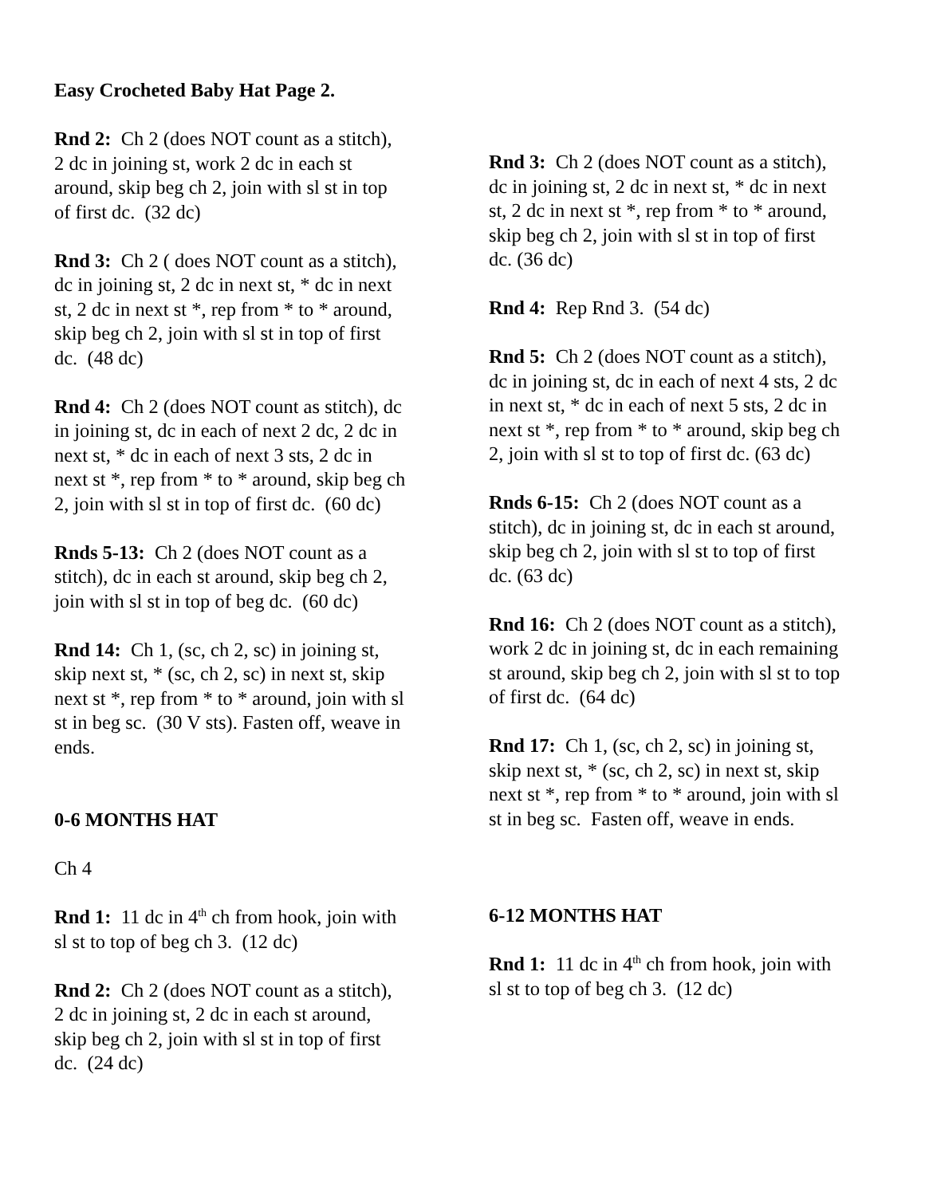Easy Crocheted Baby Hat Page 2.
Rnd 2: Ch 2 (does NOT count as a stitch),
2 dc in joining st, work 2 dc in each st
around, skip beg ch 2, join with sl st in top
of first dc. (32 dc)
Rnd 3: Ch 2 ( does NOT count as a stitch),
dc in joining st, 2 dc in next st, * dc in next
st, 2 dc in next st *, rep from * to * around,
skip beg ch 2, join with sl st in top of first
dc. (48 dc)
Rnd 4: Ch 2 (does NOT count as stitch), dc
in joining st, dc in each of next 2 dc, 2 dc in
next st, * dc in each of next 3 sts, 2 dc in
next st *, rep from * to * around, skip beg ch
2, join with sl st in top of first dc. (60 dc)
Rnds 5-13: Ch 2 (does NOT count as a
stitch), dc in each st around, skip beg ch 2,
join with sl st in top of beg dc. (60 dc)
Rnd 14: Ch 1, (sc, ch 2, sc) in joining st,
skip next st, * (sc, ch 2, sc) in next st, skip
next st *, rep from * to * around, join with sl
st in beg sc. (30 V sts). Fasten off, weave in
ends.
0-6 MONTHS HAT
Ch 4
Rnd 1: 11 dc in 4<sup>th</sup> ch from hook, join with
sl st to top of beg ch 3. (12 dc)
Rnd 2: Ch 2 (does NOT count as a stitch),
2 dc in joining st, 2 dc in each st around,
skip beg ch 2, join with sl st in top of first
dc. (24 dc)
Rnd 3: Ch 2 (does NOT count as a stitch),
dc in joining st, 2 dc in next st, * dc in next
st, 2 dc in next st *, rep from * to * around,
skip beg ch 2, join with sl st in top of first
dc. (36 dc)
Rnd 4: Rep Rnd 3. (54 dc)
Rnd 5: Ch 2 (does NOT count as a stitch),
dc in joining st, dc in each of next 4 sts, 2 dc
in next st, * dc in each of next 5 sts, 2 dc in
next st *, rep from * to * around, skip beg ch
2, join with sl st to top of first dc. (63 dc)
Rnds 6-15: Ch 2 (does NOT count as a
stitch), dc in joining st, dc in each st around,
skip beg ch 2, join with sl st to top of first
dc. (63 dc)
Rnd 16: Ch 2 (does NOT count as a stitch),
work 2 dc in joining st, dc in each remaining
st around, skip beg ch 2, join with sl st to top
of first dc. (64 dc)
Rnd 17: Ch 1, (sc, ch 2, sc) in joining st,
skip next st, * (sc, ch 2, sc) in next st, skip
next st *, rep from * to * around, join with sl
st in beg sc. Fasten off, weave in ends.
6-12 MONTHS HAT
Rnd 1: 11 dc in 4<sup>th</sup> ch from hook, join with
sl st to top of beg ch 3. (12 dc)